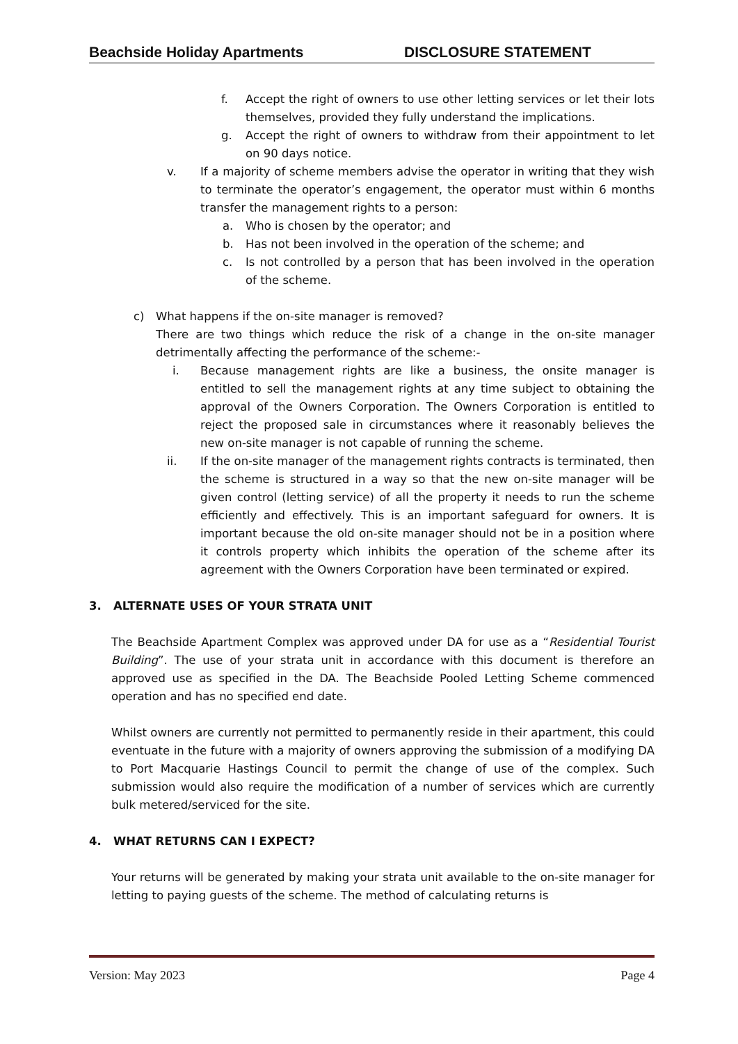Beachside Holiday Apartments DISCLOSURE STATEMENT
f. Accept the right of owners to use other letting services or let their lots themselves, provided they fully understand the implications.
g. Accept the right of owners to withdraw from their appointment to let on 90 days notice.
v. If a majority of scheme members advise the operator in writing that they wish to terminate the operator’s engagement, the operator must within 6 months transfer the management rights to a person:
a. Who is chosen by the operator; and
b. Has not been involved in the operation of the scheme; and
c. Is not controlled by a person that has been involved in the operation of the scheme.
c) What happens if the on-site manager is removed?
There are two things which reduce the risk of a change in the on-site manager detrimentally affecting the performance of the scheme:-
i. Because management rights are like a business, the onsite manager is entitled to sell the management rights at any time subject to obtaining the approval of the Owners Corporation. The Owners Corporation is entitled to reject the proposed sale in circumstances where it reasonably believes the new on-site manager is not capable of running the scheme.
ii. If the on-site manager of the management rights contracts is terminated, then the scheme is structured in a way so that the new on-site manager will be given control (letting service) of all the property it needs to run the scheme efficiently and effectively. This is an important safeguard for owners. It is important because the old on-site manager should not be in a position where it controls property which inhibits the operation of the scheme after its agreement with the Owners Corporation have been terminated or expired.
3. ALTERNATE USES OF YOUR STRATA UNIT
The Beachside Apartment Complex was approved under DA for use as a “Residential Tourist Building”. The use of your strata unit in accordance with this document is therefore an approved use as specified in the DA. The Beachside Pooled Letting Scheme commenced operation and has no specified end date.
Whilst owners are currently not permitted to permanently reside in their apartment, this could eventuate in the future with a majority of owners approving the submission of a modifying DA to Port Macquarie Hastings Council to permit the change of use of the complex. Such submission would also require the modification of a number of services which are currently bulk metered/serviced for the site.
4. WHAT RETURNS CAN I EXPECT?
Your returns will be generated by making your strata unit available to the on-site manager for letting to paying guests of the scheme. The method of calculating returns is
Version: May 2023 Page 4